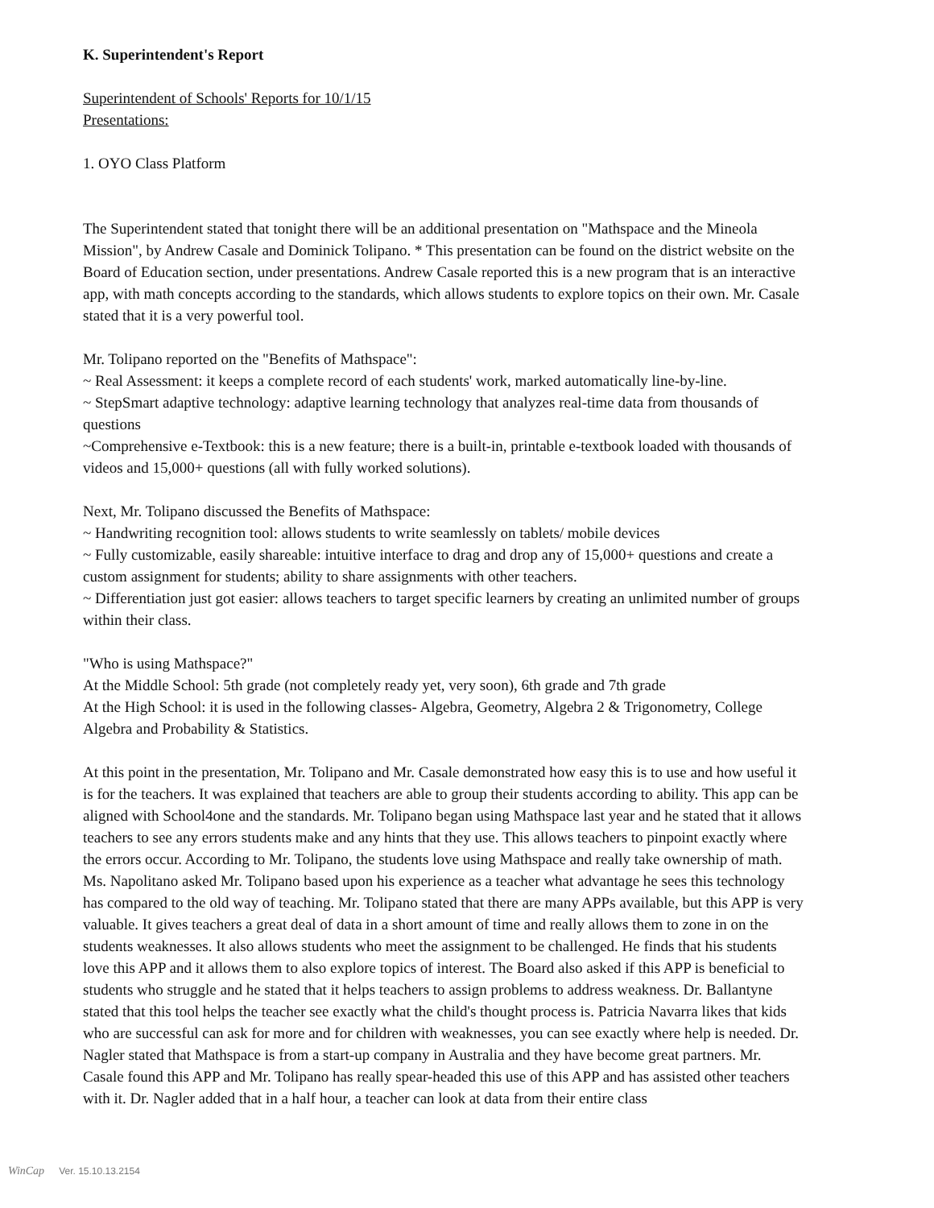K. Superintendent's Report
Superintendent of Schools' Reports for 10/1/15
Presentations:
1. OYO Class Platform
The Superintendent stated that tonight there will be an additional presentation on "Mathspace and the Mineola Mission", by Andrew Casale and Dominick Tolipano. * This presentation can be found on the district website on the Board of Education section, under presentations. Andrew Casale reported this is a new program that is an interactive app, with math concepts according to the standards, which allows students to explore topics on their own. Mr. Casale stated that it is a very powerful tool.
Mr. Tolipano reported on the "Benefits of Mathspace":
~ Real Assessment: it keeps a complete record of each students' work, marked automatically line-by-line.
~ StepSmart adaptive technology: adaptive learning technology that analyzes real-time data from thousands of questions
~Comprehensive e-Textbook: this is a new feature; there is a built-in, printable e-textbook loaded with thousands of videos and 15,000+ questions (all with fully worked solutions).
Next, Mr. Tolipano discussed the Benefits of Mathspace:
~ Handwriting recognition tool: allows students to write seamlessly on tablets/ mobile devices
~ Fully customizable, easily shareable: intuitive interface to drag and drop any of 15,000+ questions and create a custom assignment for students; ability to share assignments with other teachers.
~ Differentiation just got easier: allows teachers to target specific learners by creating an unlimited number of groups within their class.
"Who is using Mathspace?"
At the Middle School: 5th grade (not completely ready yet, very soon), 6th grade and 7th grade
At the High School: it is used in the following classes- Algebra, Geometry, Algebra 2 & Trigonometry, College Algebra and Probability & Statistics.
At this point in the presentation, Mr. Tolipano and Mr. Casale demonstrated how easy this is to use and how useful it is for the teachers. It was explained that teachers are able to group their students according to ability. This app can be aligned with School4one and the standards. Mr. Tolipano began using Mathspace last year and he stated that it allows teachers to see any errors students make and any hints that they use. This allows teachers to pinpoint exactly where the errors occur. According to Mr. Tolipano, the students love using Mathspace and really take ownership of math. Ms. Napolitano asked Mr. Tolipano based upon his experience as a teacher what advantage he sees this technology has compared to the old way of teaching. Mr. Tolipano stated that there are many APPs available, but this APP is very valuable. It gives teachers a great deal of data in a short amount of time and really allows them to zone in on the students weaknesses. It also allows students who meet the assignment to be challenged. He finds that his students love this APP and it allows them to also explore topics of interest. The Board also asked if this APP is beneficial to students who struggle and he stated that it helps teachers to assign problems to address weakness. Dr. Ballantyne stated that this tool helps the teacher see exactly what the child's thought process is. Patricia Navarra likes that kids who are successful can ask for more and for children with weaknesses, you can see exactly where help is needed. Dr. Nagler stated that Mathspace is from a start-up company in Australia and they have become great partners. Mr. Casale found this APP and Mr. Tolipano has really spear-headed this use of this APP and has assisted other teachers with it. Dr. Nagler added that in a half hour, a teacher can look at data from their entire class
WinCap Ver. 15.10.13.2154